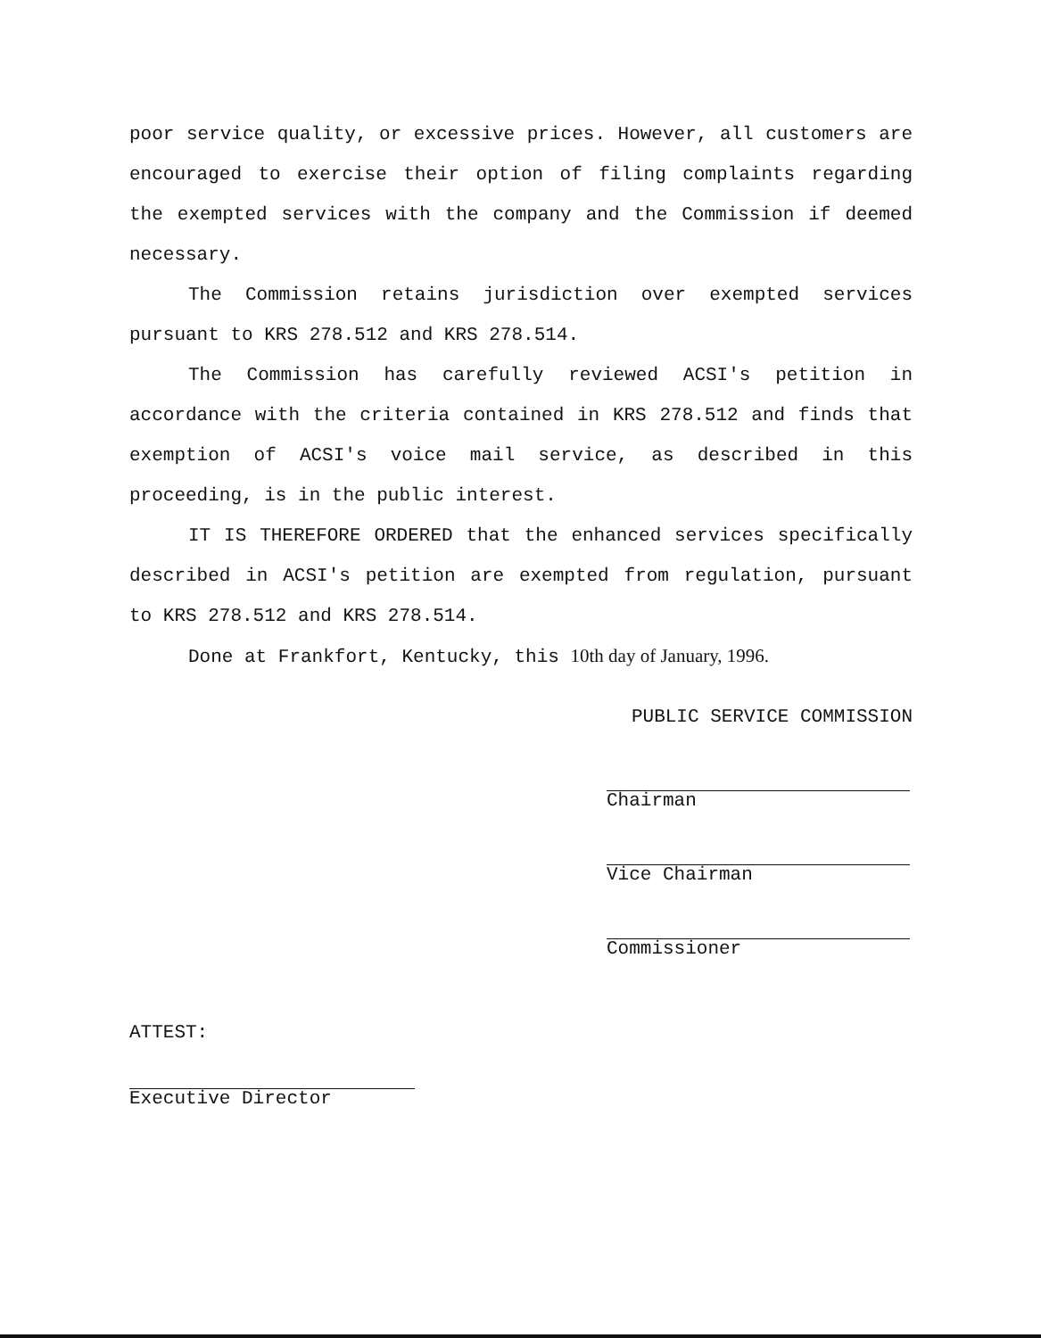poor service quality, or excessive prices. However, all customers are encouraged to exercise their option of filing complaints regarding the exempted services with the company and the Commission if deemed necessary.
The Commission retains jurisdiction over exempted services pursuant to KRS 278.512 and KRS 278.514.
The Commission has carefully reviewed ACSI's petition in accordance with the criteria contained in KRS 278.512 and finds that exemption of ACSI's voice mail service, as described in this proceeding, is in the public interest.
IT IS THEREFORE ORDERED that the enhanced services specifically described in ACSI's petition are exempted from regulation, pursuant to KRS 278.512 and KRS 278.514.
Done at Frankfort, Kentucky, this 10th day of January, 1996.
PUBLIC SERVICE COMMISSION
Chairman
Vice Chairman
Commissioner
ATTEST:
Executive Director